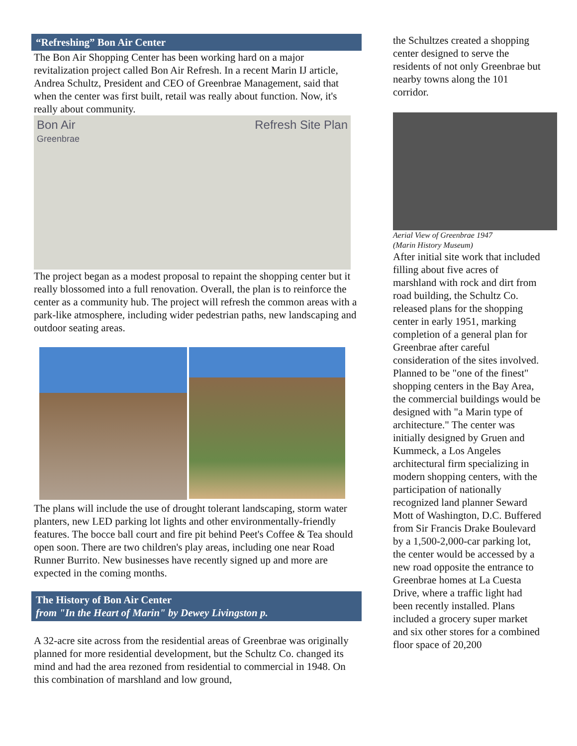“Refreshing” Bon Air Center
The Bon Air Shopping Center has been working hard on a major revitalization project called Bon Air Refresh. In a recent Marin IJ article, Andrea Schultz, President and CEO of Greenbrae Management, said that when the center was first built, retail was really about function. Now, it's really about community.
Bon Air
Greenbrae Refresh Site Plan
The project began as a modest proposal to repaint the shopping center but it really blossomed into a full renovation. Overall, the plan is to reinforce the center as a community hub. The project will refresh the common areas with a park-like atmosphere, including wider pedestrian paths, new landscaping and outdoor seating areas.
The plans will include the use of drought tolerant landscaping, storm water planters, new LED parking lot lights and other environmentally-friendly features. The bocce ball court and fire pit behind Peet's Coffee & Tea should open soon. There are two children's play areas, including one near Road Runner Burrito. New businesses have recently signed up and more are expected in the coming months.
The History of Bon Air Center
from "In the Heart of Marin" by Dewey Livingston p.
A 32-acre site across from the residential areas of Greenbrae was originally planned for more residential development, but the Schultz Co. changed its mind and had the area rezoned from residential to commercial in 1948. On this combination of marshland and low ground,
the Schultzes created a shopping center designed to serve the residents of not only Greenbrae but nearby towns along the 101 corridor.
Aerial View of Greenbrae 1947
(Marin History Museum)
After initial site work that included filling about five acres of marshland with rock and dirt from road building, the Schultz Co. released plans for the shopping center in early 1951, marking completion of a general plan for Greenbrae after careful consideration of the sites involved. Planned to be "one of the finest" shopping centers in the Bay Area, the commercial buildings would be designed with "a Marin type of architecture." The center was initially designed by Gruen and Kummeck, a Los Angeles architectural firm specializing in modern shopping centers, with the participation of nationally recognized land planner Seward Mott of Washington, D.C. Buffered from Sir Francis Drake Boulevard by a 1,500-2,000-car parking lot, the center would be accessed by a new road opposite the entrance to Greenbrae homes at La Cuesta Drive, where a traffic light had been recently installed. Plans included a grocery super market and six other stores for a combined floor space of 20,200